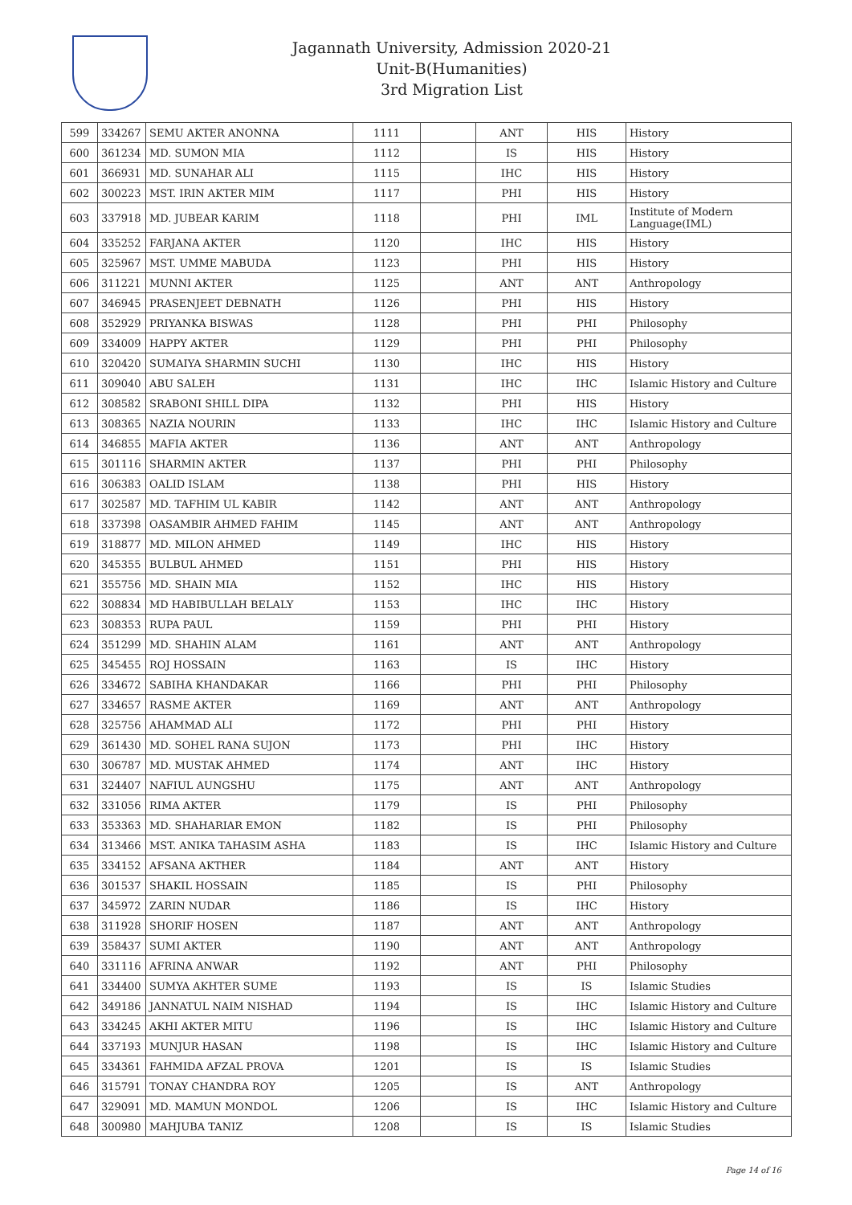Jagannath University, Admission 2020-21
Unit-B(Humanities)
3rd Migration List
| 599 | 334267 | SEMU AKTER ANONNA | 1111 | | ANT | HIS | History |
| 600 | 361234 | MD. SUMON MIA | 1112 | | IS | HIS | History |
| 601 | 366931 | MD. SUNAHAR ALI | 1115 | | IHC | HIS | History |
| 602 | 300223 | MST. IRIN AKTER MIM | 1117 | | PHI | HIS | History |
| 603 | 337918 | MD. JUBEAR KARIM | 1118 | | PHI | IML | Institute of Modern Language(IML) |
| 604 | 335252 | FARJANA AKTER | 1120 | | IHC | HIS | History |
| 605 | 325967 | MST. UMME MABUDA | 1123 | | PHI | HIS | History |
| 606 | 311221 | MUNNI AKTER | 1125 | | ANT | ANT | Anthropology |
| 607 | 346945 | PRASENJEET DEBNATH | 1126 | | PHI | HIS | History |
| 608 | 352929 | PRIYANKA BISWAS | 1128 | | PHI | PHI | Philosophy |
| 609 | 334009 | HAPPY AKTER | 1129 | | PHI | PHI | Philosophy |
| 610 | 320420 | SUMAIYA SHARMIN SUCHI | 1130 | | IHC | HIS | History |
| 611 | 309040 | ABU SALEH | 1131 | | IHC | IHC | Islamic History and Culture |
| 612 | 308582 | SRABONI SHILL DIPA | 1132 | | PHI | HIS | History |
| 613 | 308365 | NAZIA NOURIN | 1133 | | IHC | IHC | Islamic History and Culture |
| 614 | 346855 | MAFIA AKTER | 1136 | | ANT | ANT | Anthropology |
| 615 | 301116 | SHARMIN AKTER | 1137 | | PHI | PHI | Philosophy |
| 616 | 306383 | OALID ISLAM | 1138 | | PHI | HIS | History |
| 617 | 302587 | MD. TAFHIM UL KABIR | 1142 | | ANT | ANT | Anthropology |
| 618 | 337398 | OASAMBIR AHMED FAHIM | 1145 | | ANT | ANT | Anthropology |
| 619 | 318877 | MD. MILON AHMED | 1149 | | IHC | HIS | History |
| 620 | 345355 | BULBUL AHMED | 1151 | | PHI | HIS | History |
| 621 | 355756 | MD. SHAIN MIA | 1152 | | IHC | HIS | History |
| 622 | 308834 | MD HABIBULLAH BELALY | 1153 | | IHC | IHC | History |
| 623 | 308353 | RUPA PAUL | 1159 | | PHI | PHI | History |
| 624 | 351299 | MD. SHAHIN ALAM | 1161 | | ANT | ANT | Anthropology |
| 625 | 345455 | ROJ HOSSAIN | 1163 | | IS | IHC | History |
| 626 | 334672 | SABIHA KHANDAKAR | 1166 | | PHI | PHI | Philosophy |
| 627 | 334657 | RASME AKTER | 1169 | | ANT | ANT | Anthropology |
| 628 | 325756 | AHAMMAD ALI | 1172 | | PHI | PHI | History |
| 629 | 361430 | MD. SOHEL RANA SUJON | 1173 | | PHI | IHC | History |
| 630 | 306787 | MD. MUSTAK AHMED | 1174 | | ANT | IHC | History |
| 631 | 324407 | NAFIUL AUNGSHU | 1175 | | ANT | ANT | Anthropology |
| 632 | 331056 | RIMA AKTER | 1179 | | IS | PHI | Philosophy |
| 633 | 353363 | MD. SHAHARIAR EMON | 1182 | | IS | PHI | Philosophy |
| 634 | 313466 | MST. ANIKA TAHASIM ASHA | 1183 | | IS | IHC | Islamic History and Culture |
| 635 | 334152 | AFSANA AKTHER | 1184 | | ANT | ANT | History |
| 636 | 301537 | SHAKIL HOSSAIN | 1185 | | IS | PHI | Philosophy |
| 637 | 345972 | ZARIN NUDAR | 1186 | | IS | IHC | History |
| 638 | 311928 | SHORIF HOSEN | 1187 | | ANT | ANT | Anthropology |
| 639 | 358437 | SUMI AKTER | 1190 | | ANT | ANT | Anthropology |
| 640 | 331116 | AFRINA ANWAR | 1192 | | ANT | PHI | Philosophy |
| 641 | 334400 | SUMYA AKHTER SUME | 1193 | | IS | IS | Islamic Studies |
| 642 | 349186 | JANNATUL NAIM NISHAD | 1194 | | IS | IHC | Islamic History and Culture |
| 643 | 334245 | AKHI AKTER MITU | 1196 | | IS | IHC | Islamic History and Culture |
| 644 | 337193 | MUNJUR HASAN | 1198 | | IS | IHC | Islamic History and Culture |
| 645 | 334361 | FAHMIDA AFZAL PROVA | 1201 | | IS | IS | Islamic Studies |
| 646 | 315791 | TONAY CHANDRA ROY | 1205 | | IS | ANT | Anthropology |
| 647 | 329091 | MD. MAMUN MONDOL | 1206 | | IS | IHC | Islamic History and Culture |
| 648 | 300980 | MAHJUBA TANIZ | 1208 | | IS | IS | Islamic Studies |
Page 14 of 16